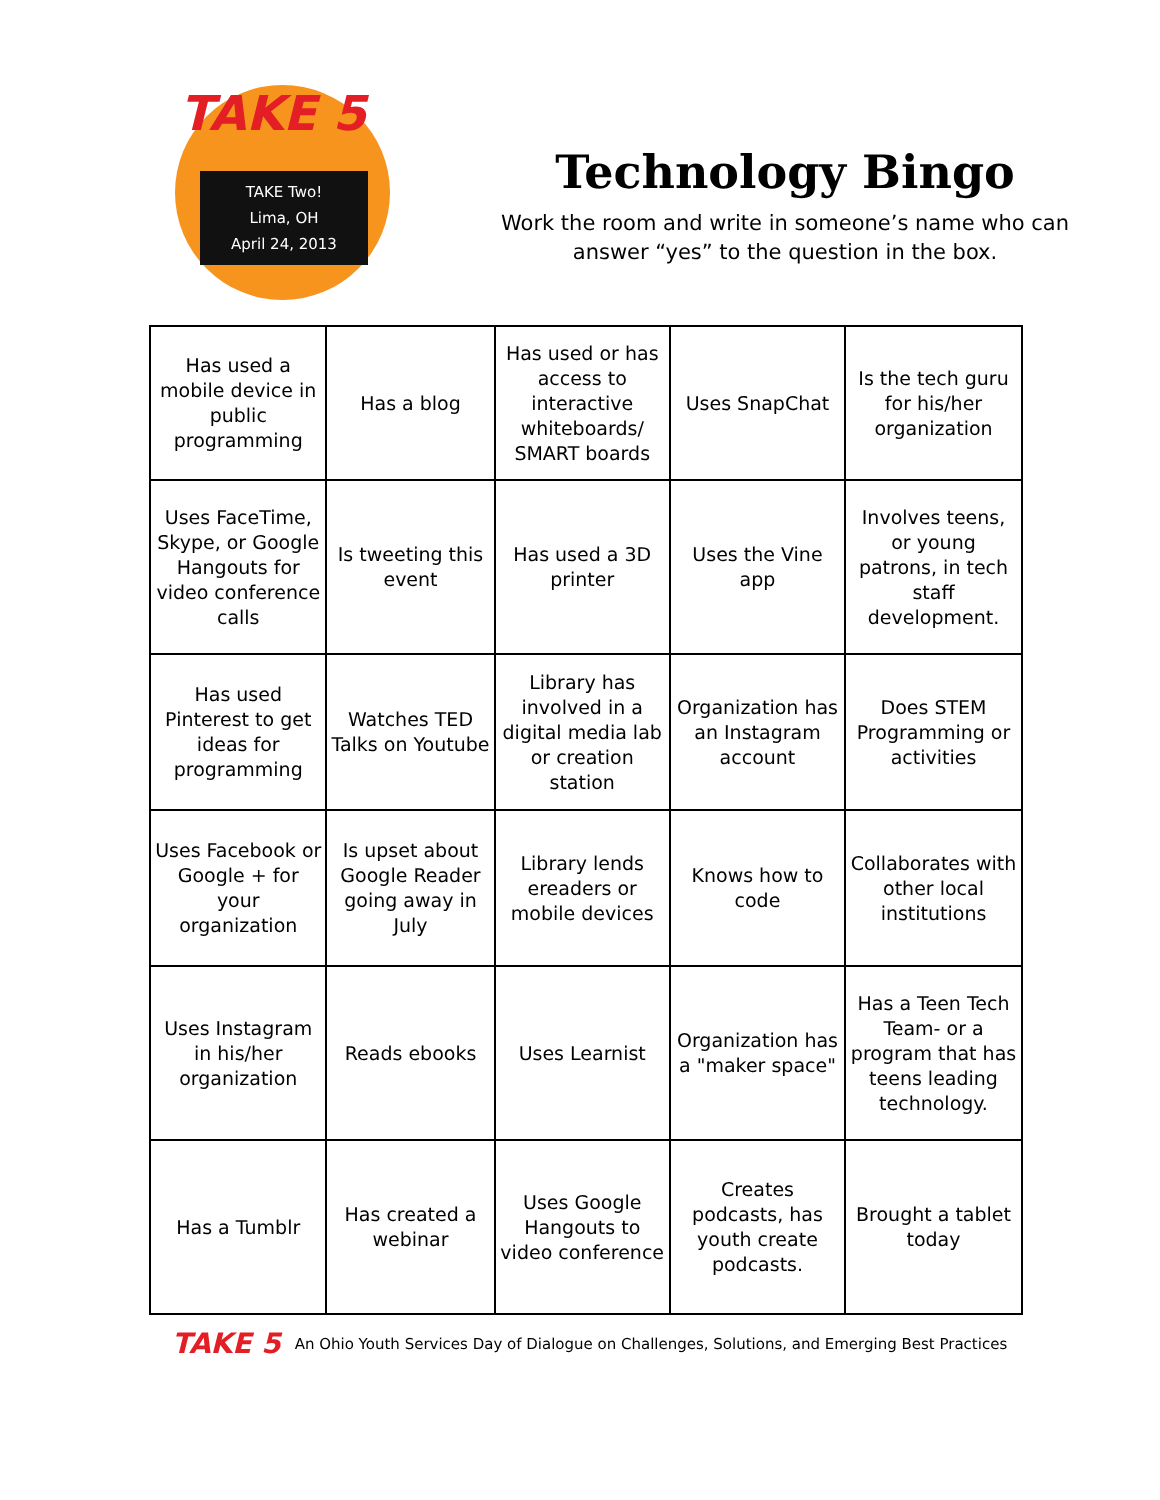TAKE 5
TAKE Two!
Lima, OH
April 24, 2013
Technology Bingo
Work the room and write in someone’s name who can
answer “yes” to the question in the box.
| Has used a mobile device in public programming | Has a blog | Has used or has access to interactive whiteboards/ SMART boards | Uses SnapChat | Is the tech guru for his/her organization |
| Uses FaceTime, Skype, or Google Hangouts for video conference calls | Is tweeting this event | Has used a 3D printer | Uses the Vine app | Involves teens, or young patrons, in tech staff development. |
| Has used Pinterest to get ideas for programming | Watches TED Talks on Youtube | Library has involved in a digital media lab or creation station | Organization has an Instagram account | Does STEM Programming or activities |
| Uses Facebook or Google + for your organization | Is upset about Google Reader going away in July | Library lends ereaders or mobile devices | Knows how to code | Collaborates with other local institutions |
| Uses Instagram in his/her organization | Reads ebooks | Uses Learnist | Organization has a "maker space" | Has a Teen Tech Team- or a program that has teens leading technology. |
| Has a Tumblr | Has created a webinar | Uses Google Hangouts to video conference | Creates podcasts, has youth create podcasts. | Brought a tablet today |
TAKE 5 An Ohio Youth Services Day of Dialogue on Challenges, Solutions, and Emerging Best Practices